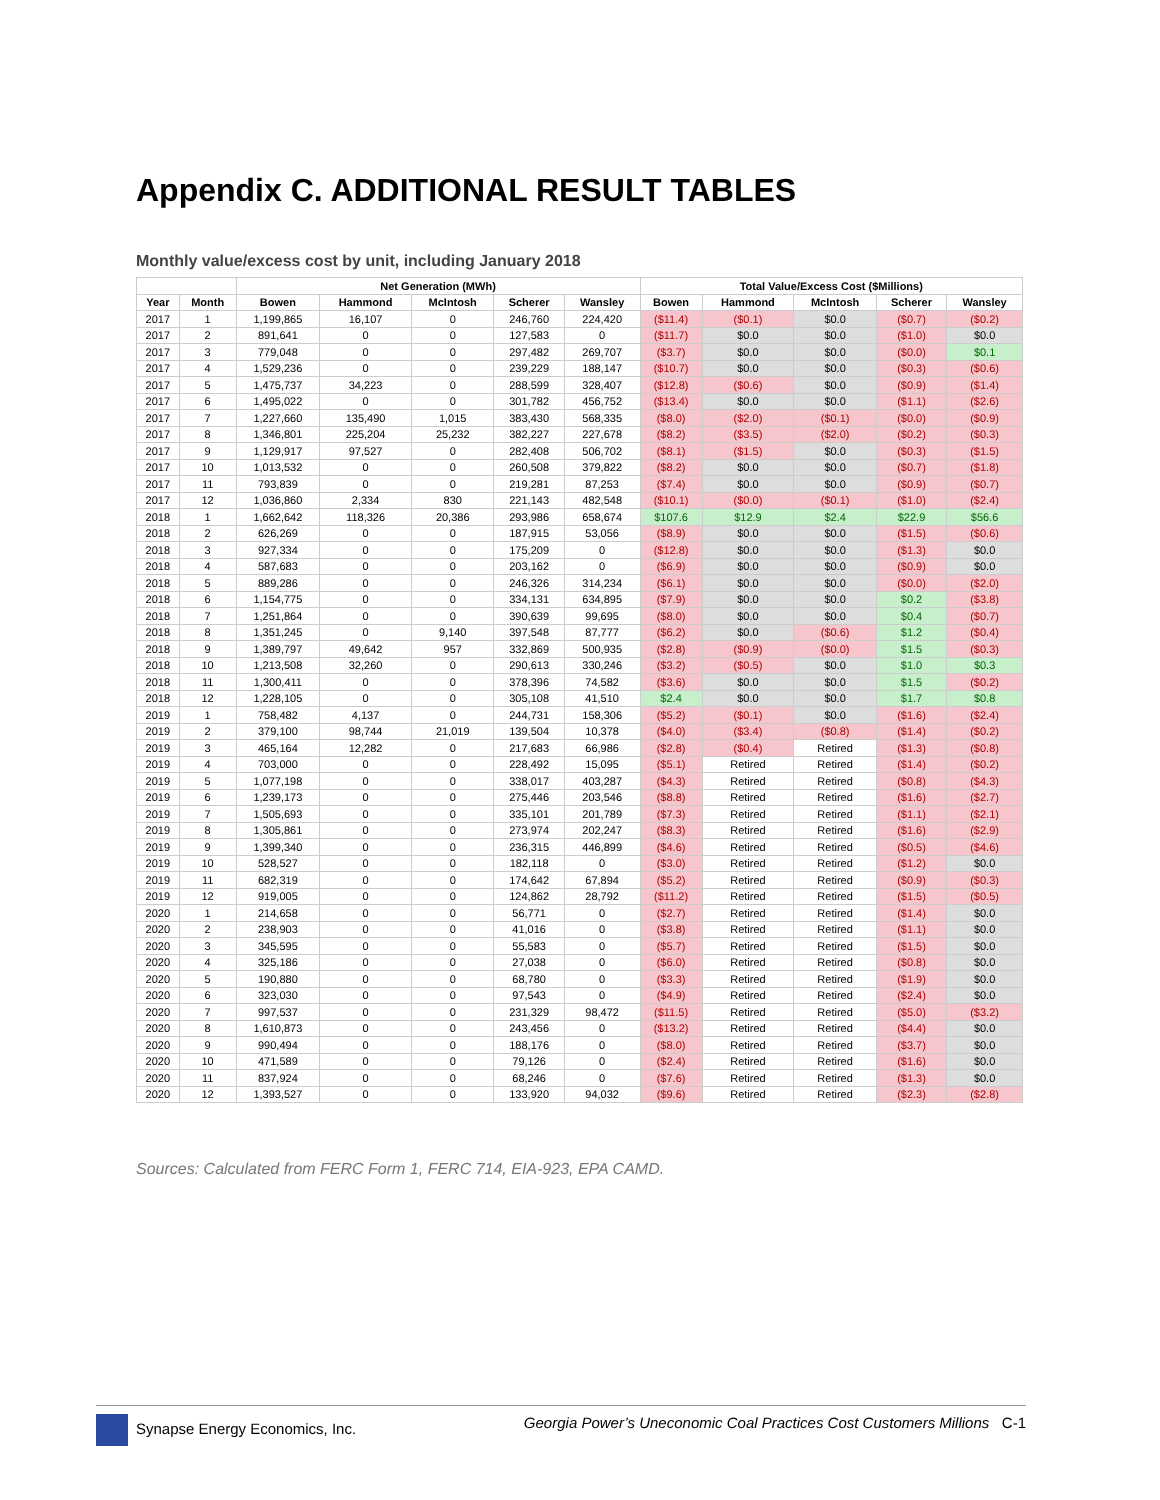Appendix C. ADDITIONAL RESULT TABLES
Monthly value/excess cost by unit, including January 2018
| | | Net Generation (MWh) | | | | | Total Value/Excess Cost ($Millions) | | | | |
| --- | --- | --- | --- | --- | --- | --- | --- | --- | --- | --- | --- |
| Year | Month | Bowen | Hammond | McIntosh | Scherer | Wansley | Bowen | Hammond | McIntosh | Scherer | Wansley |
| 2017 | 1 | 1,199,865 | 16,107 | 0 | 246,760 | 224,420 | ($11.4) | ($0.1) | $0.0 | ($0.7) | ($0.2) |
| 2017 | 2 | 891,641 | 0 | 0 | 127,583 | 0 | ($11.7) | $0.0 | $0.0 | ($1.0) | $0.0 |
| 2017 | 3 | 779,048 | 0 | 0 | 297,482 | 269,707 | ($3.7) | $0.0 | $0.0 | ($0.0) | $0.1 |
| 2017 | 4 | 1,529,236 | 0 | 0 | 239,229 | 188,147 | ($10.7) | $0.0 | $0.0 | ($0.3) | ($0.6) |
| 2017 | 5 | 1,475,737 | 34,223 | 0 | 288,599 | 328,407 | ($12.8) | ($0.6) | $0.0 | ($0.9) | ($1.4) |
| 2017 | 6 | 1,495,022 | 0 | 0 | 301,782 | 456,752 | ($13.4) | $0.0 | $0.0 | ($1.1) | ($2.6) |
| 2017 | 7 | 1,227,660 | 135,490 | 1,015 | 383,430 | 568,335 | ($8.0) | ($2.0) | ($0.1) | ($0.0) | ($0.9) |
| 2017 | 8 | 1,346,801 | 225,204 | 25,232 | 382,227 | 227,678 | ($8.2) | ($3.5) | ($2.0) | ($0.2) | ($0.3) |
| 2017 | 9 | 1,129,917 | 97,527 | 0 | 282,408 | 506,702 | ($8.1) | ($1.5) | $0.0 | ($0.3) | ($1.5) |
| 2017 | 10 | 1,013,532 | 0 | 0 | 260,508 | 379,822 | ($8.2) | $0.0 | $0.0 | ($0.7) | ($1.8) |
| 2017 | 11 | 793,839 | 0 | 0 | 219,281 | 87,253 | ($7.4) | $0.0 | $0.0 | ($0.9) | ($0.7) |
| 2017 | 12 | 1,036,860 | 2,334 | 830 | 221,143 | 482,548 | ($10.1) | ($0.0) | ($0.1) | ($1.0) | ($2.4) |
| 2018 | 1 | 1,662,642 | 118,326 | 20,386 | 293,986 | 658,674 | $107.6 | $12.9 | $2.4 | $22.9 | $56.6 |
| 2018 | 2 | 626,269 | 0 | 0 | 187,915 | 53,056 | ($8.9) | $0.0 | $0.0 | ($1.5) | ($0.6) |
| 2018 | 3 | 927,334 | 0 | 0 | 175,209 | 0 | ($12.8) | $0.0 | $0.0 | ($1.3) | $0.0 |
| 2018 | 4 | 587,683 | 0 | 0 | 203,162 | 0 | ($6.9) | $0.0 | $0.0 | ($0.9) | $0.0 |
| 2018 | 5 | 889,286 | 0 | 0 | 246,326 | 314,234 | ($6.1) | $0.0 | $0.0 | ($0.0) | ($2.0) |
| 2018 | 6 | 1,154,775 | 0 | 0 | 334,131 | 634,895 | ($7.9) | $0.0 | $0.0 | $0.2 | ($3.8) |
| 2018 | 7 | 1,251,864 | 0 | 0 | 390,639 | 99,695 | ($8.0) | $0.0 | $0.0 | $0.4 | ($0.7) |
| 2018 | 8 | 1,351,245 | 0 | 9,140 | 397,548 | 87,777 | ($6.2) | $0.0 | ($0.6) | $1.2 | ($0.4) |
| 2018 | 9 | 1,389,797 | 49,642 | 957 | 332,869 | 500,935 | ($2.8) | ($0.9) | ($0.0) | $1.5 | ($0.3) |
| 2018 | 10 | 1,213,508 | 32,260 | 0 | 290,613 | 330,246 | ($3.2) | ($0.5) | $0.0 | $1.0 | $0.3 |
| 2018 | 11 | 1,300,411 | 0 | 0 | 378,396 | 74,582 | ($3.6) | $0.0 | $0.0 | $1.5 | ($0.2) |
| 2018 | 12 | 1,228,105 | 0 | 0 | 305,108 | 41,510 | $2.4 | $0.0 | $0.0 | $1.7 | $0.8 |
| 2019 | 1 | 758,482 | 4,137 | 0 | 244,731 | 158,306 | ($5.2) | ($0.1) | $0.0 | ($1.6) | ($2.4) |
| 2019 | 2 | 379,100 | 98,744 | 21,019 | 139,504 | 10,378 | ($4.0) | ($3.4) | ($0.8) | ($1.4) | ($0.2) |
| 2019 | 3 | 465,164 | 12,282 | 0 | 217,683 | 66,986 | ($2.8) | ($0.4) | Retired | ($1.3) | ($0.8) |
| 2019 | 4 | 703,000 | 0 | 0 | 228,492 | 15,095 | ($5.1) | Retired | Retired | ($1.4) | ($0.2) |
| 2019 | 5 | 1,077,198 | 0 | 0 | 338,017 | 403,287 | ($4.3) | Retired | Retired | ($0.8) | ($4.3) |
| 2019 | 6 | 1,239,173 | 0 | 0 | 275,446 | 203,546 | ($8.8) | Retired | Retired | ($1.6) | ($2.7) |
| 2019 | 7 | 1,505,693 | 0 | 0 | 335,101 | 201,789 | ($7.3) | Retired | Retired | ($1.1) | ($2.1) |
| 2019 | 8 | 1,305,861 | 0 | 0 | 273,974 | 202,247 | ($8.3) | Retired | Retired | ($1.6) | ($2.9) |
| 2019 | 9 | 1,399,340 | 0 | 0 | 236,315 | 446,899 | ($4.6) | Retired | Retired | ($0.5) | ($4.6) |
| 2019 | 10 | 528,527 | 0 | 0 | 182,118 | 0 | ($3.0) | Retired | Retired | ($1.2) | $0.0 |
| 2019 | 11 | 682,319 | 0 | 0 | 174,642 | 67,894 | ($5.2) | Retired | Retired | ($0.9) | ($0.3) |
| 2019 | 12 | 919,005 | 0 | 0 | 124,862 | 28,792 | ($11.2) | Retired | Retired | ($1.5) | ($0.5) |
| 2020 | 1 | 214,658 | 0 | 0 | 56,771 | 0 | ($2.7) | Retired | Retired | ($1.4) | $0.0 |
| 2020 | 2 | 238,903 | 0 | 0 | 41,016 | 0 | ($3.8) | Retired | Retired | ($1.1) | $0.0 |
| 2020 | 3 | 345,595 | 0 | 0 | 55,583 | 0 | ($5.7) | Retired | Retired | ($1.5) | $0.0 |
| 2020 | 4 | 325,186 | 0 | 0 | 27,038 | 0 | ($6.0) | Retired | Retired | ($0.8) | $0.0 |
| 2020 | 5 | 190,880 | 0 | 0 | 68,780 | 0 | ($3.3) | Retired | Retired | ($1.9) | $0.0 |
| 2020 | 6 | 323,030 | 0 | 0 | 97,543 | 0 | ($4.9) | Retired | Retired | ($2.4) | $0.0 |
| 2020 | 7 | 997,537 | 0 | 0 | 231,329 | 98,472 | ($11.5) | Retired | Retired | ($5.0) | ($3.2) |
| 2020 | 8 | 1,610,873 | 0 | 0 | 243,456 | 0 | ($13.2) | Retired | Retired | ($4.4) | $0.0 |
| 2020 | 9 | 990,494 | 0 | 0 | 188,176 | 0 | ($8.0) | Retired | Retired | ($3.7) | $0.0 |
| 2020 | 10 | 471,589 | 0 | 0 | 79,126 | 0 | ($2.4) | Retired | Retired | ($1.6) | $0.0 |
| 2020 | 11 | 837,924 | 0 | 0 | 68,246 | 0 | ($7.6) | Retired | Retired | ($1.3) | $0.0 |
| 2020 | 12 | 1,393,527 | 0 | 0 | 133,920 | 94,032 | ($9.6) | Retired | Retired | ($2.3) | ($2.8) |
Sources: Calculated from FERC Form 1, FERC 714, EIA-923, EPA CAMD.
Synapse Energy Economics, Inc. Georgia Power’s Uneconomic Coal Practices Cost Customers Millions C-1